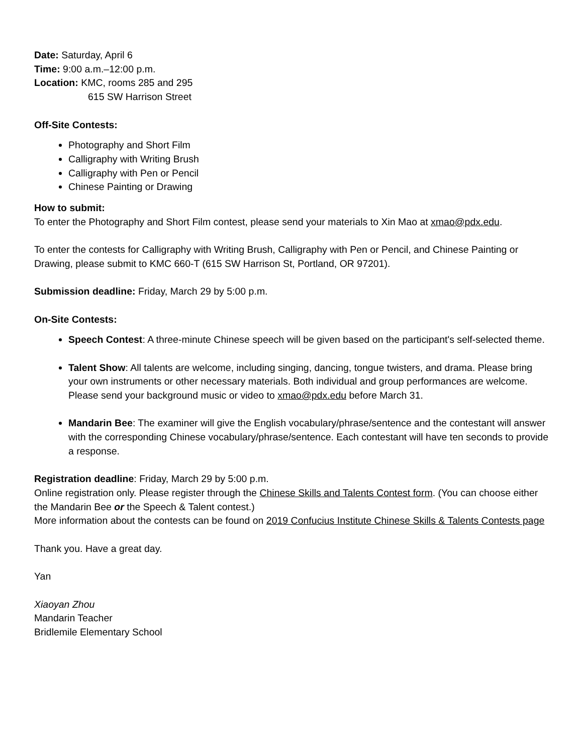Date: Saturday, April 6
Time: 9:00 a.m.–12:00 p.m.
Location: KMC, rooms 285 and 295
615 SW Harrison Street
Off-Site Contests:
Photography and Short Film
Calligraphy with Writing Brush
Calligraphy with Pen or Pencil
Chinese Painting or Drawing
How to submit:
To enter the Photography and Short Film contest, please send your materials to Xin Mao at xmao@pdx.edu.
To enter the contests for Calligraphy with Writing Brush, Calligraphy with Pen or Pencil, and Chinese Painting or Drawing, please submit to KMC 660-T (615 SW Harrison St, Portland, OR 97201).
Submission deadline: Friday, March 29 by 5:00 p.m.
On-Site Contests:
Speech Contest: A three-minute Chinese speech will be given based on the participant's self-selected theme.
Talent Show: All talents are welcome, including singing, dancing, tongue twisters, and drama. Please bring your own instruments or other necessary materials. Both individual and group performances are welcome. Please send your background music or video to xmao@pdx.edu before March 31.
Mandarin Bee: The examiner will give the English vocabulary/phrase/sentence and the contestant will answer with the corresponding Chinese vocabulary/phrase/sentence. Each contestant will have ten seconds to provide a response.
Registration deadline: Friday, March 29 by 5:00 p.m.
Online registration only. Please register through the Chinese Skills and Talents Contest form. (You can choose either the Mandarin Bee or the Speech & Talent contest.)
More information about the contests can be found on 2019 Confucius Institute Chinese Skills & Talents Contests page
Thank you. Have a great day.
Yan
Xiaoyan Zhou
Mandarin Teacher
Bridlemile Elementary School